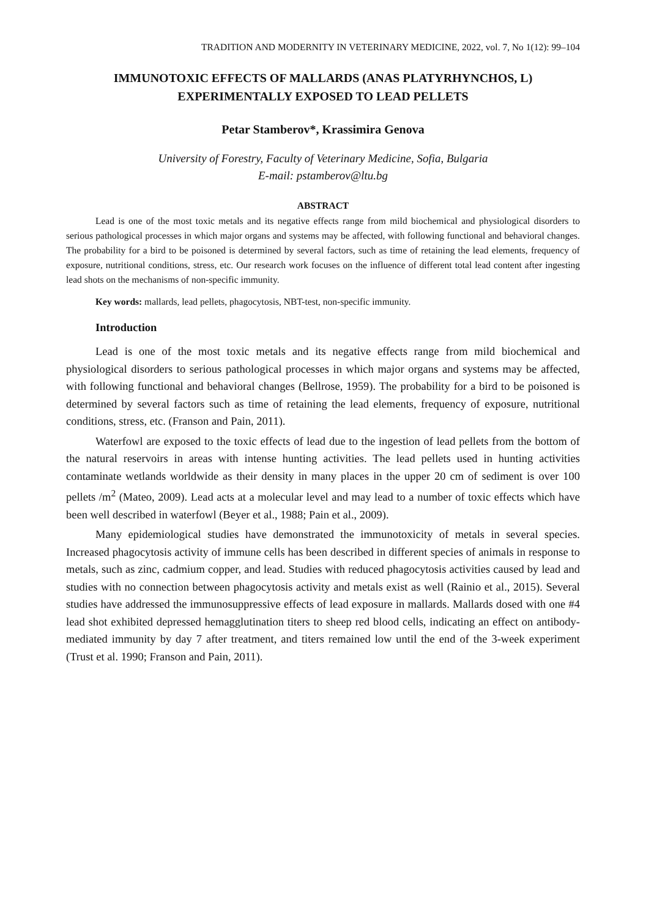TRADITION AND MODERNITY IN VETERINARY MEDICINE, 2022, vol. 7, No 1(12): 99–104
IMMUNOTOXIC EFFECTS OF MALLARDS (ANAS PLATYRHYNCHOS, L)
EXPERIMENTALLY EXPOSED TO LEAD PELLETS
Petar Stamberov*, Krassimira Genova
University of Forestry, Faculty of Veterinary Medicine, Sofia, Bulgaria
E-mail: pstamberov@ltu.bg
ABSTRACT
Lead is one of the most toxic metals and its negative effects range from mild biochemical and physiological disorders to serious pathological processes in which major organs and systems may be affected, with following functional and behavioral changes. The probability for a bird to be poisoned is determined by several factors, such as time of retaining the lead elements, frequency of exposure, nutritional conditions, stress, etc. Our research work focuses on the influence of different total lead content after ingesting lead shots on the mechanisms of non-specific immunity.
Key words: mallards, lead pellets, phagocytosis, NBT-test, non-specific immunity.
Introduction
Lead is one of the most toxic metals and its negative effects range from mild biochemical and physiological disorders to serious pathological processes in which major organs and systems may be affected, with following functional and behavioral changes (Bellrose, 1959). The probability for a bird to be poisoned is determined by several factors such as time of retaining the lead elements, frequency of exposure, nutritional conditions, stress, etc. (Franson and Pain, 2011).
Waterfowl are exposed to the toxic effects of lead due to the ingestion of lead pellets from the bottom of the natural reservoirs in areas with intense hunting activities. The lead pellets used in hunting activities contaminate wetlands worldwide as their density in many places in the upper 20 cm of sediment is over 100 pellets /m<sup>2</sup> (Mateo, 2009). Lead acts at a molecular level and may lead to a number of toxic effects which have been well described in waterfowl (Beyer et al., 1988; Pain et al., 2009).
Many epidemiological studies have demonstrated the immunotoxicity of metals in several species. Increased phagocytosis activity of immune cells has been described in different species of animals in response to metals, such as zinc, cadmium copper, and lead. Studies with reduced phagocytosis activities caused by lead and studies with no connection between phagocytosis activity and metals exist as well (Rainio et al., 2015). Several studies have addressed the immunosuppressive effects of lead exposure in mallards. Mallards dosed with one #4 lead shot exhibited depressed hemagglutination titers to sheep red blood cells, indicating an effect on antibody-mediated immunity by day 7 after treatment, and titers remained low until the end of the 3-week experiment (Trust et al. 1990; Franson and Pain, 2011).